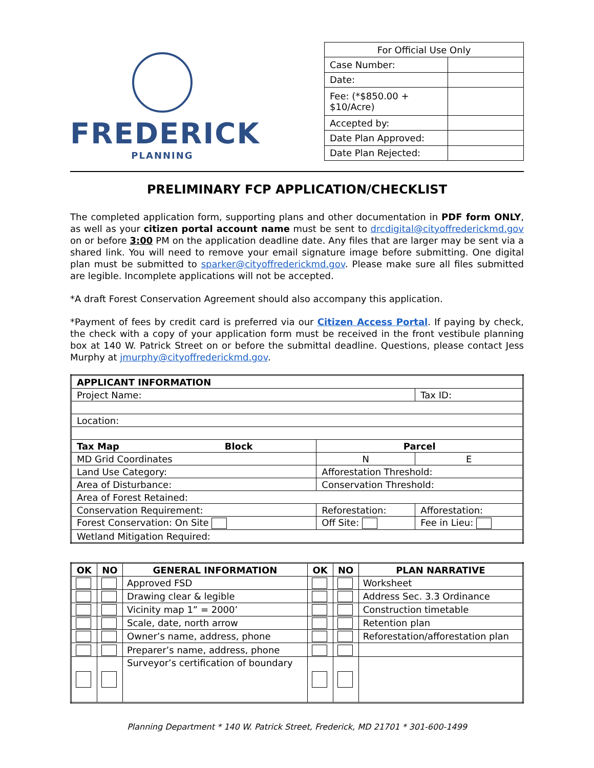FREDERICK
PLANNING
| For Official Use Only | |
| Case Number: | |
| Date: | |
| Fee: (*$850.00 + $10/Acre) | |
| Accepted by: | |
| Date Plan Approved: | |
| Date Plan Rejected: | |
PRELIMINARY FCP APPLICATION/CHECKLIST
The completed application form, supporting plans and other documentation in PDF form ONLY, as well as your citizen portal account name must be sent to drcdigital@cityoffrederickmd.gov on or before 3:00 PM on the application deadline date. Any files that are larger may be sent via a shared link. You will need to remove your email signature image before submitting. One digital plan must be submitted to sparker@cityoffrederickmd.gov. Please make sure all files submitted are legible. Incomplete applications will not be accepted.
*A draft Forest Conservation Agreement should also accompany this application.
*Payment of fees by credit card is preferred via our Citizen Access Portal. If paying by check, the check with a copy of your application form must be received in the front vestibule planning box at 140 W. Patrick Street on or before the submittal deadline. Questions, please contact Jess Murphy at jmurphy@cityoffrederickmd.gov.
| APPLICANT INFORMATION | | |
| Project Name: | | Tax ID: |
| Location: | | |
| Tax Map Block | Parcel | |
| MD Grid Coordinates | N | E |
| Land Use Category: | Afforestation Threshold: | |
| Area of Disturbance: | Conservation Threshold: | |
| Area of Forest Retained: | | |
| Conservation Requirement: | Reforestation: | Afforestation: |
| Forest Conservation: On Site | Off Site: | Fee in Lieu: |
| Wetland Mitigation Required: | | |
| OK | NO | GENERAL INFORMATION | OK | NO | PLAN NARRATIVE |
| --- | --- | --- | --- | --- | --- |
| | | Approved FSD | | | Worksheet |
| | | Drawing clear & legible | | | Address Sec. 3.3 Ordinance |
| | | Vicinity map 1” = 2000’ | | | Construction timetable |
| | | Scale, date, north arrow | | | Retention plan |
| | | Owner’s name, address, phone | | | Reforestation/afforestation plan |
| | | Preparer’s name, address, phone | | | |
| | | Surveyor’s certification of boundary | | | |
Planning Department * 140 W. Patrick Street, Frederick, MD 21701 * 301-600-1499